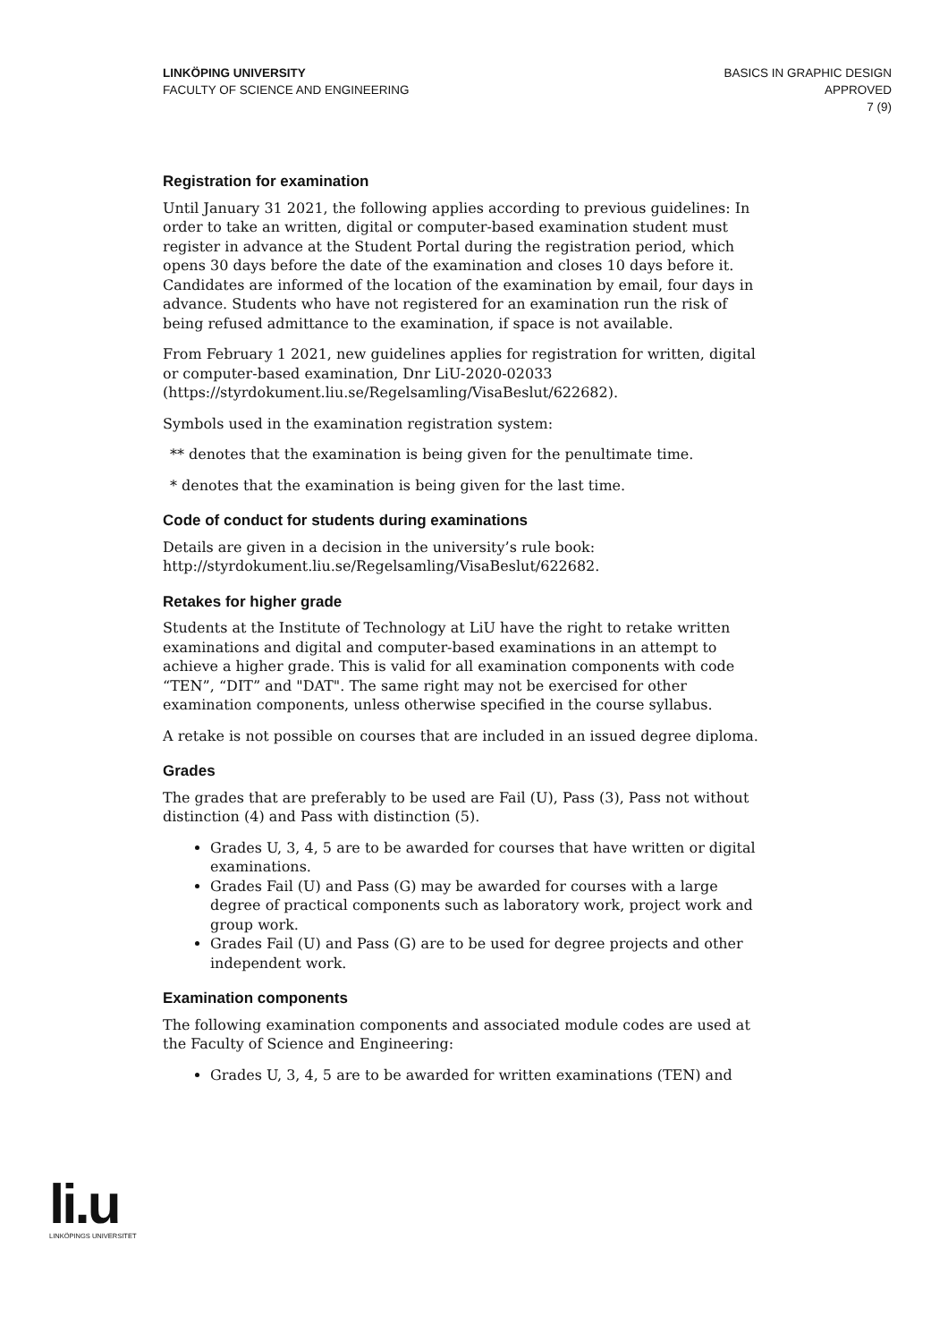LINKÖPING UNIVERSITY
FACULTY OF SCIENCE AND ENGINEERING
BASICS IN GRAPHIC DESIGN
APPROVED
7 (9)
Registration for examination
Until January 31 2021, the following applies according to previous guidelines: In order to take an written, digital or computer-based examination student must register in advance at the Student Portal during the registration period, which opens 30 days before the date of the examination and closes 10 days before it. Candidates are informed of the location of the examination by email, four days in advance. Students who have not registered for an examination run the risk of being refused admittance to the examination, if space is not available.
From February 1 2021, new guidelines applies for registration for written, digital or computer-based examination, Dnr LiU-2020-02033 (https://styrdokument.liu.se/Regelsamling/VisaBeslut/622682).
Symbols used in the examination registration system:
** denotes that the examination is being given for the penultimate time.
* denotes that the examination is being given for the last time.
Code of conduct for students during examinations
Details are given in a decision in the university’s rule book: http://styrdokument.liu.se/Regelsamling/VisaBeslut/622682.
Retakes for higher grade
Students at the Institute of Technology at LiU have the right to retake written examinations and digital and computer-based examinations in an attempt to achieve a higher grade. This is valid for all examination components with code “TEN”, “DIT” and "DAT". The same right may not be exercised for other examination components, unless otherwise specified in the course syllabus.
A retake is not possible on courses that are included in an issued degree diploma.
Grades
The grades that are preferably to be used are Fail (U), Pass (3), Pass not without distinction (4) and Pass with distinction (5).
Grades U, 3, 4, 5 are to be awarded for courses that have written or digital examinations.
Grades Fail (U) and Pass (G) may be awarded for courses with a large degree of practical components such as laboratory work, project work and group work.
Grades Fail (U) and Pass (G) are to be used for degree projects and other independent work.
Examination components
The following examination components and associated module codes are used at the Faculty of Science and Engineering:
Grades U, 3, 4, 5 are to be awarded for written examinations (TEN) and
li.u
LINKÖPINGS UNIVERSITET